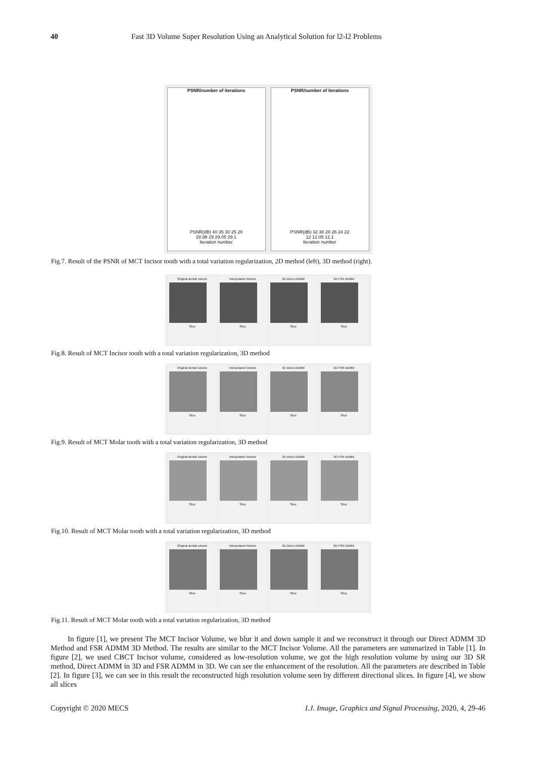40 Fast 3D Volume Super Resolution Using an Analytical Solution for l2-l2 Problems
PSNR/number of iterations
PSNR(dB) 40 35 30 25 20
28.95 29 29.05 29.1
Iteration number
PSNR/number of iterations
PSNR(dB) 32 30 28 26 24 22
12 12.05 12.1
Iteration number
Fig.7. Result of the PSNR of MCT Incisor tooth with a total variation regularization, 2D method (left), 3D method (right).
Original dental volume
Slice
Interpolated Volume
Slice
3D Direct ADMM
Slice
3D FSR ADMM
Slice
Fig.8. Result of MCT Incisor tooth with a total variation regularization, 3D method
Original dental volume
Slice
Interpolated Volume
Slice
3D Direct ADMM
Slice
3D FSR ADMM
Slice
Fig.9. Result of MCT Molar tooth with a total variation regularization, 3D method
Original dental volume
Slice
Interpolated Volume
Slice
3D Direct ADMM
Slice
3D FSR ADMM
Slice
Fig.10. Result of MCT Molar tooth with a total variation regularization, 3D method
Original dental volume
Slice
Interpolated Volume
Slice
3D Direct ADMM
Slice
3D FSR ADMM
Slice
Fig.11. Result of MCT Molar tooth with a total variation regularization, 3D method
In figure [1], we present The MCT Incisor Volume, we blur it and down sample it and we reconstruct it through our Direct ADMM 3D Method and FSR ADMM 3D Method. The results are similar to the MCT Incisor Volume. All the parameters are summarized in Table [1]. In figure [2], we used CBCT Incisor volume, considered as low-resolution volume, we got the high resolution volume by using our 3D SR method, Direct ADMM in 3D and FSR ADMM in 3D. We can see the enhancement of the resolution. All the parameters are described in Table [2]. In figure [3], we can see in this result the reconstructed high resolution volume seen by different directional slices. In figure [4], we show all slices
Copyright © 2020 MECS I.J. Image, Graphics and Signal Processing, 2020, 4, 29-46